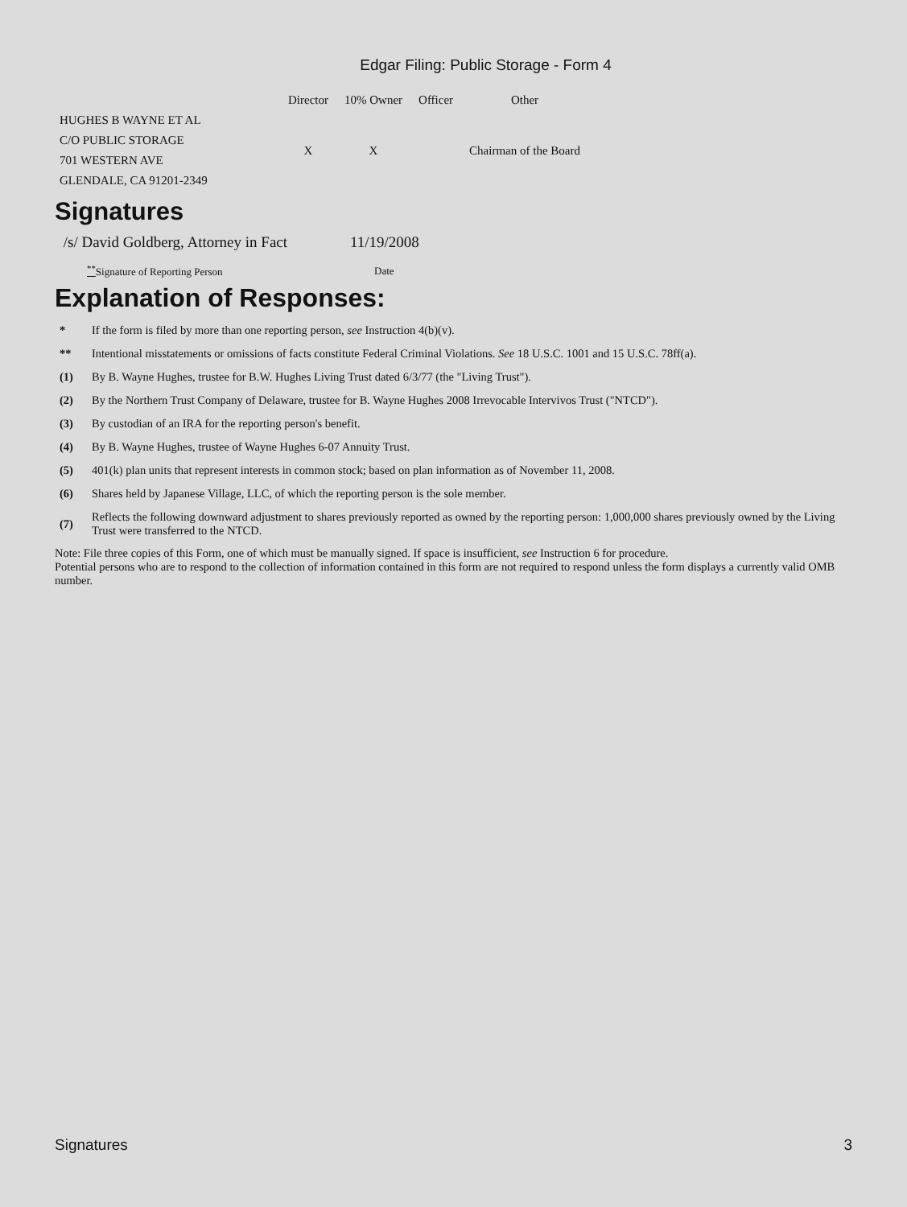Edgar Filing: Public Storage - Form 4
| | Director | 10% Owner | Officer | Other |
| --- | --- | --- | --- | --- |
| HUGHES B WAYNE ET AL C/O PUBLIC STORAGE 701 WESTERN AVE GLENDALE, CA 91201-2349 | X | X | | Chairman of the Board |
Signatures
| /s/ David Goldberg, Attorney in Fact | 11/19/2008 |
| <sup>**</sup> Signature of Reporting Person | Date |
Explanation of Responses:
| * | If the form is filed by more than one reporting person, see Instruction 4(b)(v). |
| ** | Intentional misstatements or omissions of facts constitute Federal Criminal Violations. See 18 U.S.C. 1001 and 15 U.S.C. 78ff(a). |
| (1) | By B. Wayne Hughes, trustee for B.W. Hughes Living Trust dated 6/3/77 (the "Living Trust"). |
| (2) | By the Northern Trust Company of Delaware, trustee for B. Wayne Hughes 2008 Irrevocable Intervivos Trust ("NTCD"). |
| (3) | By custodian of an IRA for the reporting person's benefit. |
| (4) | By B. Wayne Hughes, trustee of Wayne Hughes 6-07 Annuity Trust. |
| (5) | 401(k) plan units that represent interests in common stock; based on plan information as of November 11, 2008. |
| (6) | Shares held by Japanese Village, LLC, of which the reporting person is the sole member. |
| (7) | Reflects the following downward adjustment to shares previously reported as owned by the reporting person: 1,000,000 shares previously owned by the Living Trust were transferred to the NTCD. |
Note: File three copies of this Form, one of which must be manually signed. If space is insufficient, see Instruction 6 for procedure.
Potential persons who are to respond to the collection of information contained in this form are not required to respond unless the form displays a currently valid OMB number.
Signatures 3